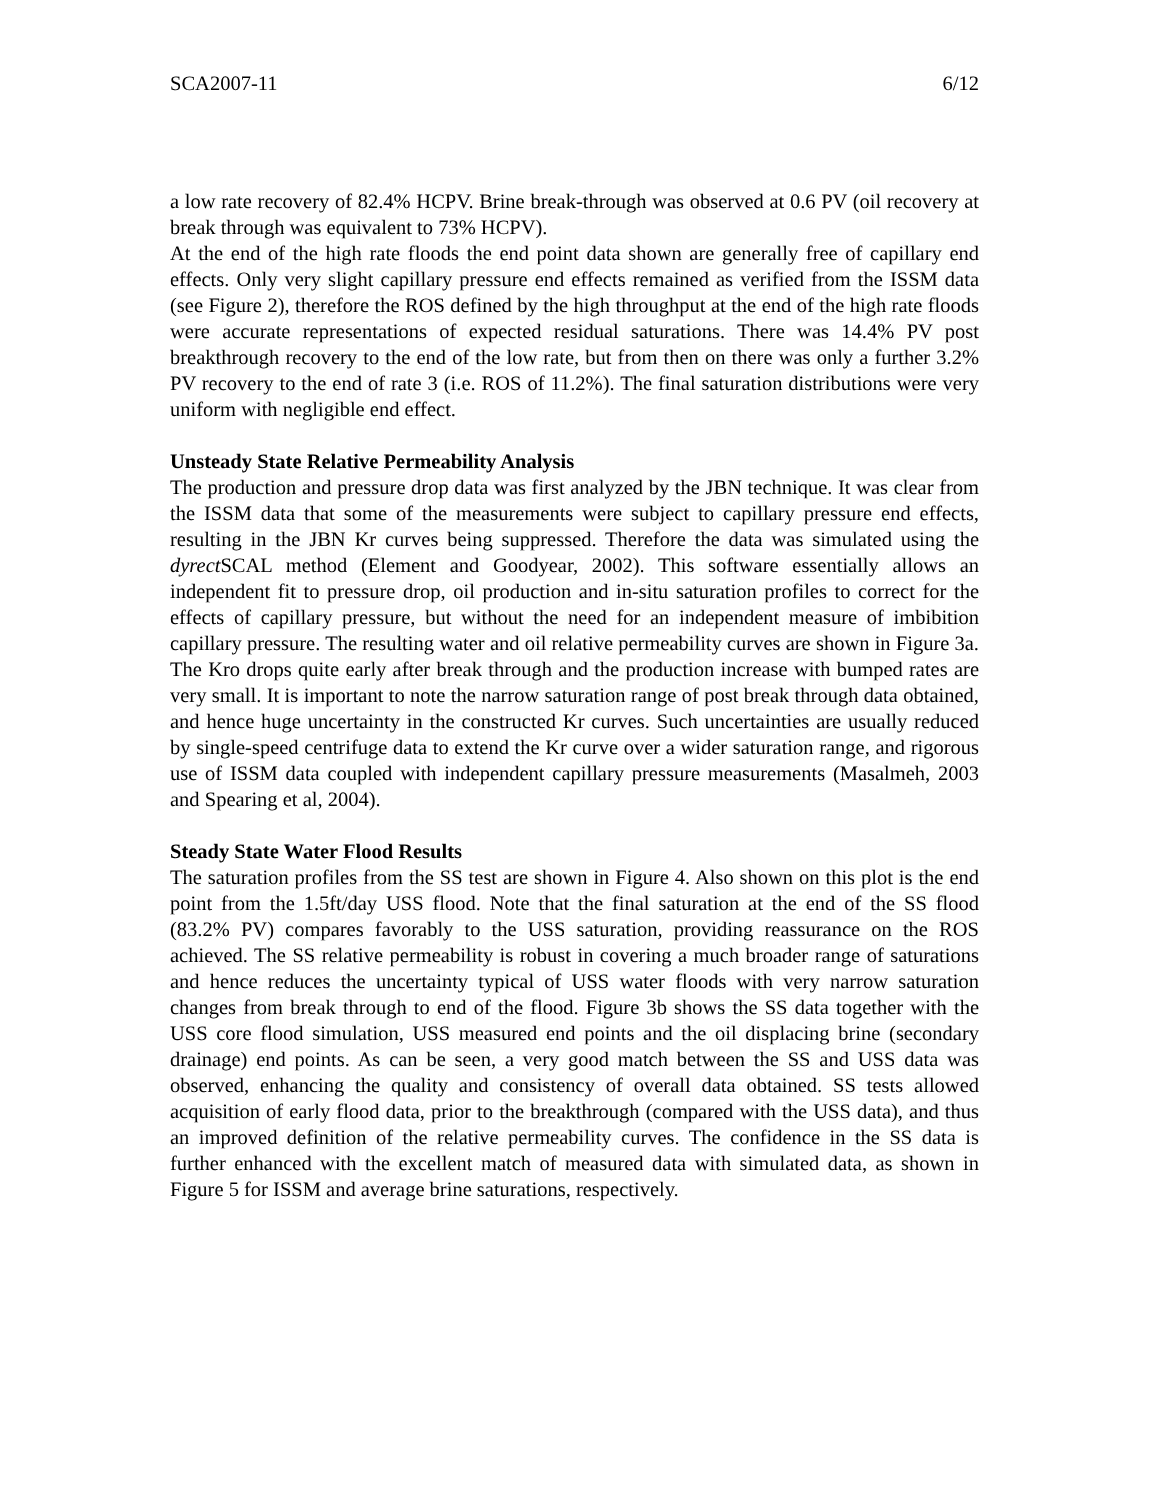SCA2007-11 6/12
a low rate recovery of 82.4% HCPV. Brine break-through was observed at 0.6 PV (oil recovery at break through was equivalent to 73% HCPV).
At the end of the high rate floods the end point data shown are generally free of capillary end effects. Only very slight capillary pressure end effects remained as verified from the ISSM data (see Figure 2), therefore the ROS defined by the high throughput at the end of the high rate floods were accurate representations of expected residual saturations. There was 14.4% PV post breakthrough recovery to the end of the low rate, but from then on there was only a further 3.2% PV recovery to the end of rate 3 (i.e. ROS of 11.2%). The final saturation distributions were very uniform with negligible end effect.
Unsteady State Relative Permeability Analysis
The production and pressure drop data was first analyzed by the JBN technique. It was clear from the ISSM data that some of the measurements were subject to capillary pressure end effects, resulting in the JBN Kr curves being suppressed. Therefore the data was simulated using the dyrect SCAL method (Element and Goodyear, 2002). This software essentially allows an independent fit to pressure drop, oil production and in-situ saturation profiles to correct for the effects of capillary pressure, but without the need for an independent measure of imbibition capillary pressure. The resulting water and oil relative permeability curves are shown in Figure 3a. The Kro drops quite early after break through and the production increase with bumped rates are very small. It is important to note the narrow saturation range of post break through data obtained, and hence huge uncertainty in the constructed Kr curves. Such uncertainties are usually reduced by single-speed centrifuge data to extend the Kr curve over a wider saturation range, and rigorous use of ISSM data coupled with independent capillary pressure measurements (Masalmeh, 2003 and Spearing et al, 2004).
Steady State Water Flood Results
The saturation profiles from the SS test are shown in Figure 4. Also shown on this plot is the end point from the 1.5ft/day USS flood. Note that the final saturation at the end of the SS flood (83.2% PV) compares favorably to the USS saturation, providing reassurance on the ROS achieved. The SS relative permeability is robust in covering a much broader range of saturations and hence reduces the uncertainty typical of USS water floods with very narrow saturation changes from break through to end of the flood. Figure 3b shows the SS data together with the USS core flood simulation, USS measured end points and the oil displacing brine (secondary drainage) end points. As can be seen, a very good match between the SS and USS data was observed, enhancing the quality and consistency of overall data obtained. SS tests allowed acquisition of early flood data, prior to the breakthrough (compared with the USS data), and thus an improved definition of the relative permeability curves. The confidence in the SS data is further enhanced with the excellent match of measured data with simulated data, as shown in Figure 5 for ISSM and average brine saturations, respectively.